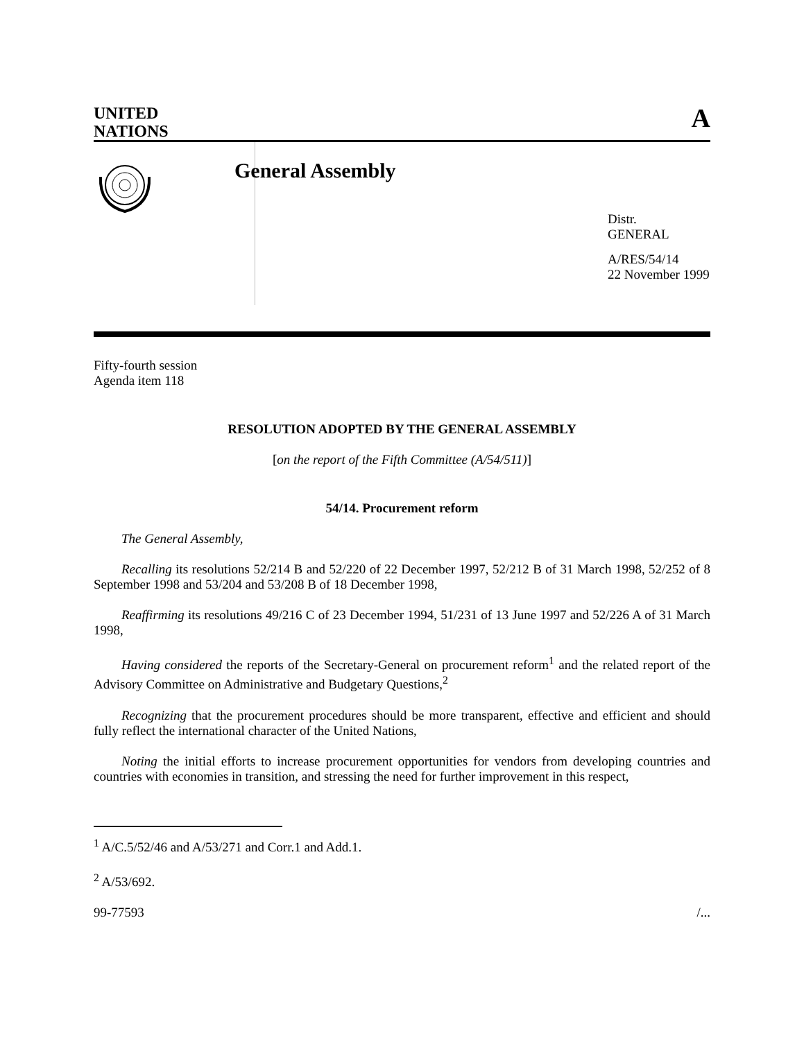UNITED
NATIONS
A
General Assembly
Distr.
GENERAL
A/RES/54/14
22 November 1999
Fifty-fourth session
Agenda item 118
RESOLUTION ADOPTED BY THE GENERAL ASSEMBLY
[on the report of the Fifth Committee (A/54/511)]
54/14. Procurement reform
The General Assembly,
Recalling its resolutions 52/214 B and 52/220 of 22 December 1997, 52/212 B of 31 March 1998, 52/252 of 8 September 1998 and 53/204 and 53/208 B of 18 December 1998,
Reaffirming its resolutions 49/216 C of 23 December 1994, 51/231 of 13 June 1997 and 52/226 A of 31 March 1998,
Having considered the reports of the Secretary-General on procurement reform<sup>1</sup> and the related report of the Advisory Committee on Administrative and Budgetary Questions,<sup>2</sup>
Recognizing that the procurement procedures should be more transparent, effective and efficient and should fully reflect the international character of the United Nations,
Noting the initial efforts to increase procurement opportunities for vendors from developing countries and countries with economies in transition, and stressing the need for further improvement in this respect,
<sup>1</sup> A/C.5/52/46 and A/53/271 and Corr.1 and Add.1.
<sup>2</sup> A/53/692.
99-77593 /...